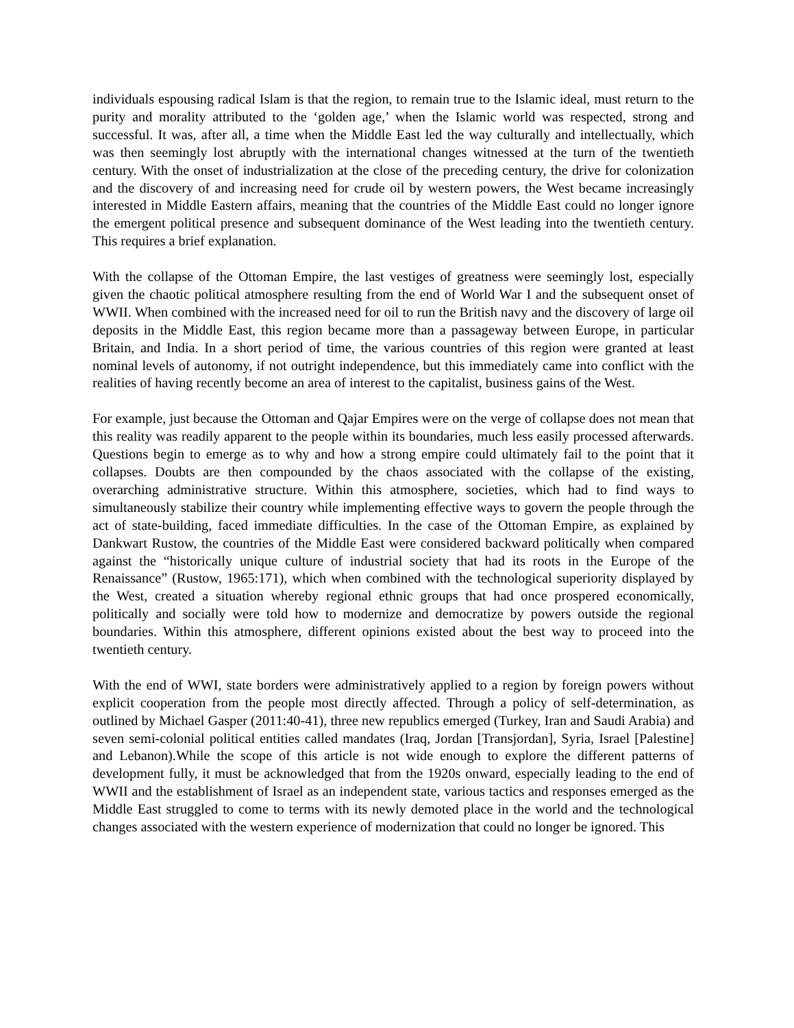individuals espousing radical Islam is that the region, to remain true to the Islamic ideal, must return to the purity and morality attributed to the ‘golden age,’ when the Islamic world was respected, strong and successful. It was, after all, a time when the Middle East led the way culturally and intellectually, which was then seemingly lost abruptly with the international changes witnessed at the turn of the twentieth century. With the onset of industrialization at the close of the preceding century, the drive for colonization and the discovery of and increasing need for crude oil by western powers, the West became increasingly interested in Middle Eastern affairs, meaning that the countries of the Middle East could no longer ignore the emergent political presence and subsequent dominance of the West leading into the twentieth century. This requires a brief explanation.
With the collapse of the Ottoman Empire, the last vestiges of greatness were seemingly lost, especially given the chaotic political atmosphere resulting from the end of World War I and the subsequent onset of WWII. When combined with the increased need for oil to run the British navy and the discovery of large oil deposits in the Middle East, this region became more than a passageway between Europe, in particular Britain, and India. In a short period of time, the various countries of this region were granted at least nominal levels of autonomy, if not outright independence, but this immediately came into conflict with the realities of having recently become an area of interest to the capitalist, business gains of the West.
For example, just because the Ottoman and Qajar Empires were on the verge of collapse does not mean that this reality was readily apparent to the people within its boundaries, much less easily processed afterwards. Questions begin to emerge as to why and how a strong empire could ultimately fail to the point that it collapses. Doubts are then compounded by the chaos associated with the collapse of the existing, overarching administrative structure. Within this atmosphere, societies, which had to find ways to simultaneously stabilize their country while implementing effective ways to govern the people through the act of state-building, faced immediate difficulties. In the case of the Ottoman Empire, as explained by Dankwart Rustow, the countries of the Middle East were considered backward politically when compared against the “historically unique culture of industrial society that had its roots in the Europe of the Renaissance” (Rustow, 1965:171), which when combined with the technological superiority displayed by the West, created a situation whereby regional ethnic groups that had once prospered economically, politically and socially were told how to modernize and democratize by powers outside the regional boundaries. Within this atmosphere, different opinions existed about the best way to proceed into the twentieth century.
With the end of WWI, state borders were administratively applied to a region by foreign powers without explicit cooperation from the people most directly affected. Through a policy of self-determination, as outlined by Michael Gasper (2011:40-41), three new republics emerged (Turkey, Iran and Saudi Arabia) and seven semi-colonial political entities called mandates (Iraq, Jordan [Transjordan], Syria, Israel [Palestine] and Lebanon).While the scope of this article is not wide enough to explore the different patterns of development fully, it must be acknowledged that from the 1920s onward, especially leading to the end of WWII and the establishment of Israel as an independent state, various tactics and responses emerged as the Middle East struggled to come to terms with its newly demoted place in the world and the technological changes associated with the western experience of modernization that could no longer be ignored. This